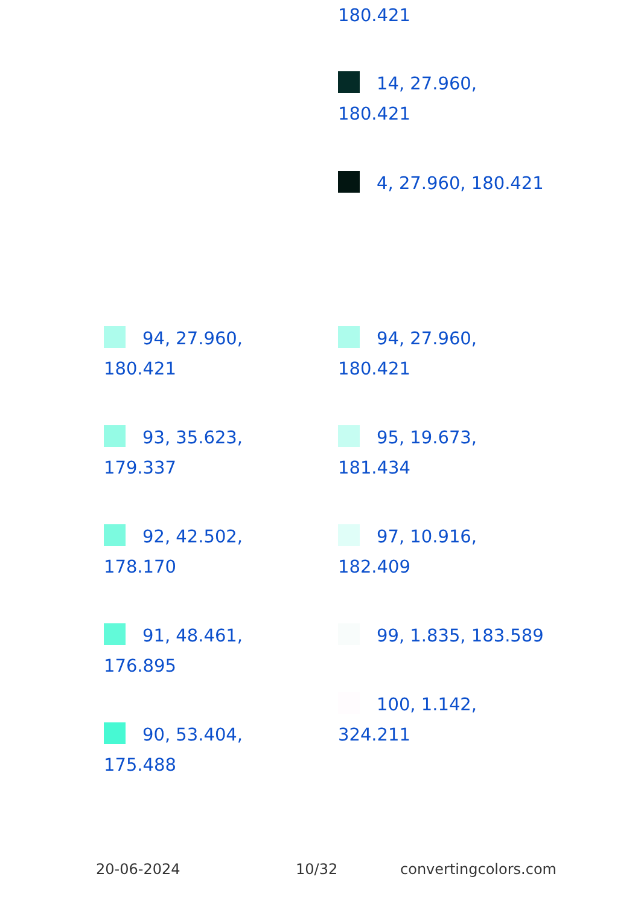180.421
14, 27.960, 180.421
4, 27.960, 180.421
94, 27.960, 180.421
94, 27.960, 180.421
93, 35.623, 179.337
95, 19.673, 181.434
92, 42.502, 178.170
97, 10.916, 182.409
91, 48.461, 176.895
99, 1.835, 183.589
90, 53.404, 175.488
100, 1.142, 324.211
20-06-2024 10/32 convertingcolors.com